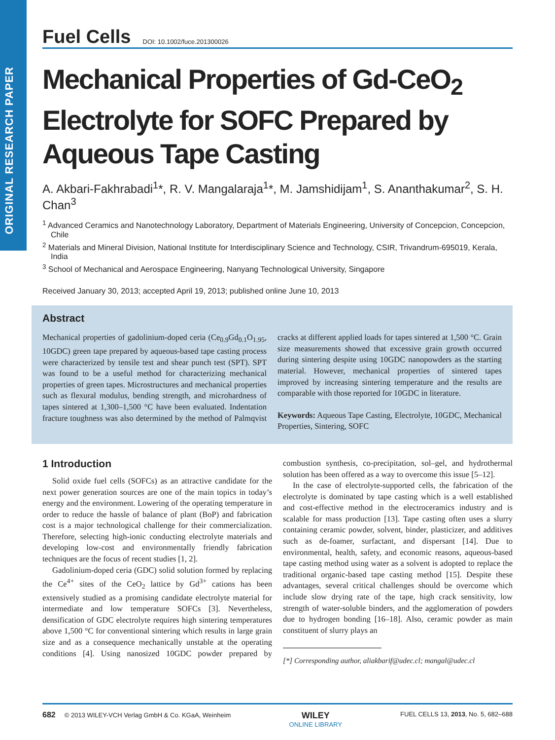ORIGINAL RESEARCH PAPER
Fuel Cells DOI: 10.1002/fuce.201300026
Mechanical Properties of Gd-CeO<sub>2</sub>
Electrolyte for SOFC Prepared by
Aqueous Tape Casting
A. Akbari-Fakhrabadi<sup>1</sup>*, R. V. Mangalaraja<sup>1</sup>*, M. Jamshidijam<sup>1</sup>, S. Ananthakumar<sup>2</sup>, S. H. Chan<sup>3</sup>
<sup>1</sup> Advanced Ceramics and Nanotechnology Laboratory, Department of Materials Engineering, University of Concepcion, Concepcion, Chile
<sup>2</sup> Materials and Mineral Division, National Institute for Interdisciplinary Science and Technology, CSIR, Trivandrum-695019, Kerala, India
<sup>3</sup> School of Mechanical and Aerospace Engineering, Nanyang Technological University, Singapore
Received January 30, 2013; accepted April 19, 2013; published online June 10, 2013
Abstract
Mechanical properties of gadolinium-doped ceria (Ce<sub>0.9</sub>Gd<sub>0.1</sub>O<sub>1.95</sub>, 10GDC) green tape prepared by aqueous-based tape casting process were characterized by tensile test and shear punch test (SPT). SPT was found to be a useful method for characterizing mechanical properties of green tapes. Microstructures and mechanical properties such as flexural modulus, bending strength, and microhardness of tapes sintered at 1,300–1,500 °C have been evaluated. Indentation fracture toughness was also determined by the method of Palmqvist cracks at different applied loads for tapes sintered at 1,500 °C. Grain size measurements showed that excessive grain growth occurred during sintering despite using 10GDC nanopowders as the starting material. However, mechanical properties of sintered tapes improved by increasing sintering temperature and the results are comparable with those reported for 10GDC in literature.
Keywords: Aqueous Tape Casting, Electrolyte, 10GDC, Mechanical Properties, Sintering, SOFC
1 Introduction
Solid oxide fuel cells (SOFCs) as an attractive candidate for the next power generation sources are one of the main topics in today’s energy and the environment. Lowering of the operating temperature in order to reduce the hassle of balance of plant (BoP) and fabrication cost is a major technological challenge for their commercialization. Therefore, selecting high-ionic conducting electrolyte materials and developing low-cost and environmentally friendly fabrication techniques are the focus of recent studies [1, 2].
Gadolinium-doped ceria (GDC) solid solution formed by replacing the Ce<sup>4+</sup> sites of the CeO<sub>2</sub> lattice by Gd<sup>3+</sup> cations has been extensively studied as a promising candidate electrolyte material for intermediate and low temperature SOFCs [3]. Nevertheless, densification of GDC electrolyte requires high sintering temperatures above 1,500 °C for conventional sintering which results in large grain size and as a consequence mechanically unstable at the operating conditions [4]. Using nanosized 10GDC powder prepared by combustion synthesis, co-precipitation, sol–gel, and hydrothermal solution has been offered as a way to overcome this issue [5–12].
In the case of electrolyte-supported cells, the fabrication of the electrolyte is dominated by tape casting which is a well established and cost-effective method in the electroceramics industry and is scalable for mass production [13]. Tape casting often uses a slurry containing ceramic powder, solvent, binder, plasticizer, and additives such as de-foamer, surfactant, and dispersant [14]. Due to environmental, health, safety, and economic reasons, aqueous-based tape casting method using water as a solvent is adopted to replace the traditional organic-based tape casting method [15]. Despite these advantages, several critical challenges should be overcome which include slow drying rate of the tape, high crack sensitivity, low strength of water-soluble binders, and the agglomeration of powders due to hydrogen bonding [16–18]. Also, ceramic powder as main constituent of slurry plays an
[*] Corresponding author, aliakbarif@udec.cl; mangal@udec.cl
682 © 2013 WILEY-VCH Verlag GmbH & Co. KGaA, Weinheim WILEY
ONLINE LIBRARY FUEL CELLS 13, 2013, No. 5, 682–688